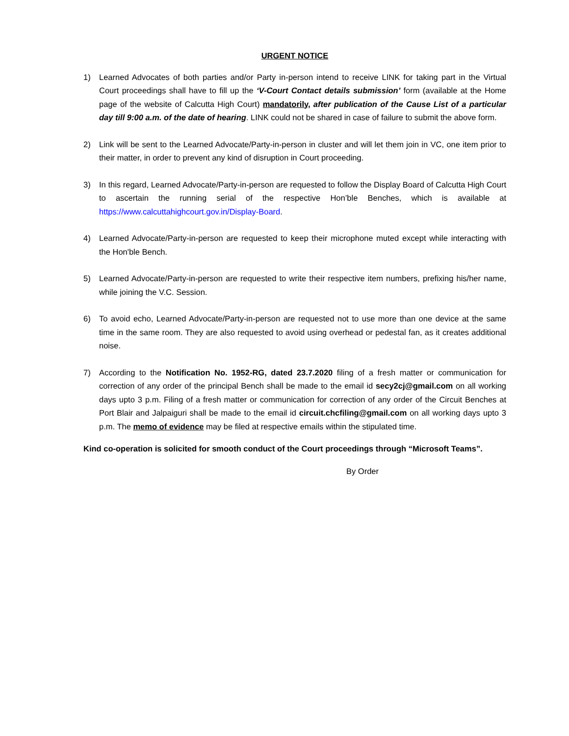URGENT NOTICE
1) Learned Advocates of both parties and/or Party in-person intend to receive LINK for taking part in the Virtual Court proceedings shall have to fill up the ‘V-Court Contact details submission’ form (available at the Home page of the website of Calcutta High Court) mandatorily, after publication of the Cause List of a particular day till 9:00 a.m. of the date of hearing. LINK could not be shared in case of failure to submit the above form.
2) Link will be sent to the Learned Advocate/Party-in-person in cluster and will let them join in VC, one item prior to their matter, in order to prevent any kind of disruption in Court proceeding.
3) In this regard, Learned Advocate/Party-in-person are requested to follow the Display Board of Calcutta High Court to ascertain the running serial of the respective Hon’ble Benches, which is available at https://www.calcuttahighcourt.gov.in/Display-Board.
4) Learned Advocate/Party-in-person are requested to keep their microphone muted except while interacting with the Hon'ble Bench.
5) Learned Advocate/Party-in-person are requested to write their respective item numbers, prefixing his/her name, while joining the V.C. Session.
6) To avoid echo, Learned Advocate/Party-in-person are requested not to use more than one device at the same time in the same room. They are also requested to avoid using overhead or pedestal fan, as it creates additional noise.
7) According to the Notification No. 1952-RG, dated 23.7.2020 filing of a fresh matter or communication for correction of any order of the principal Bench shall be made to the email id secy2cj@gmail.com on all working days upto 3 p.m. Filing of a fresh matter or communication for correction of any order of the Circuit Benches at Port Blair and Jalpaiguri shall be made to the email id circuit.chcfiling@gmail.com on all working days upto 3 p.m. The memo of evidence may be filed at respective emails within the stipulated time.
Kind co-operation is solicited for smooth conduct of the Court proceedings through “Microsoft Teams”.
By Order